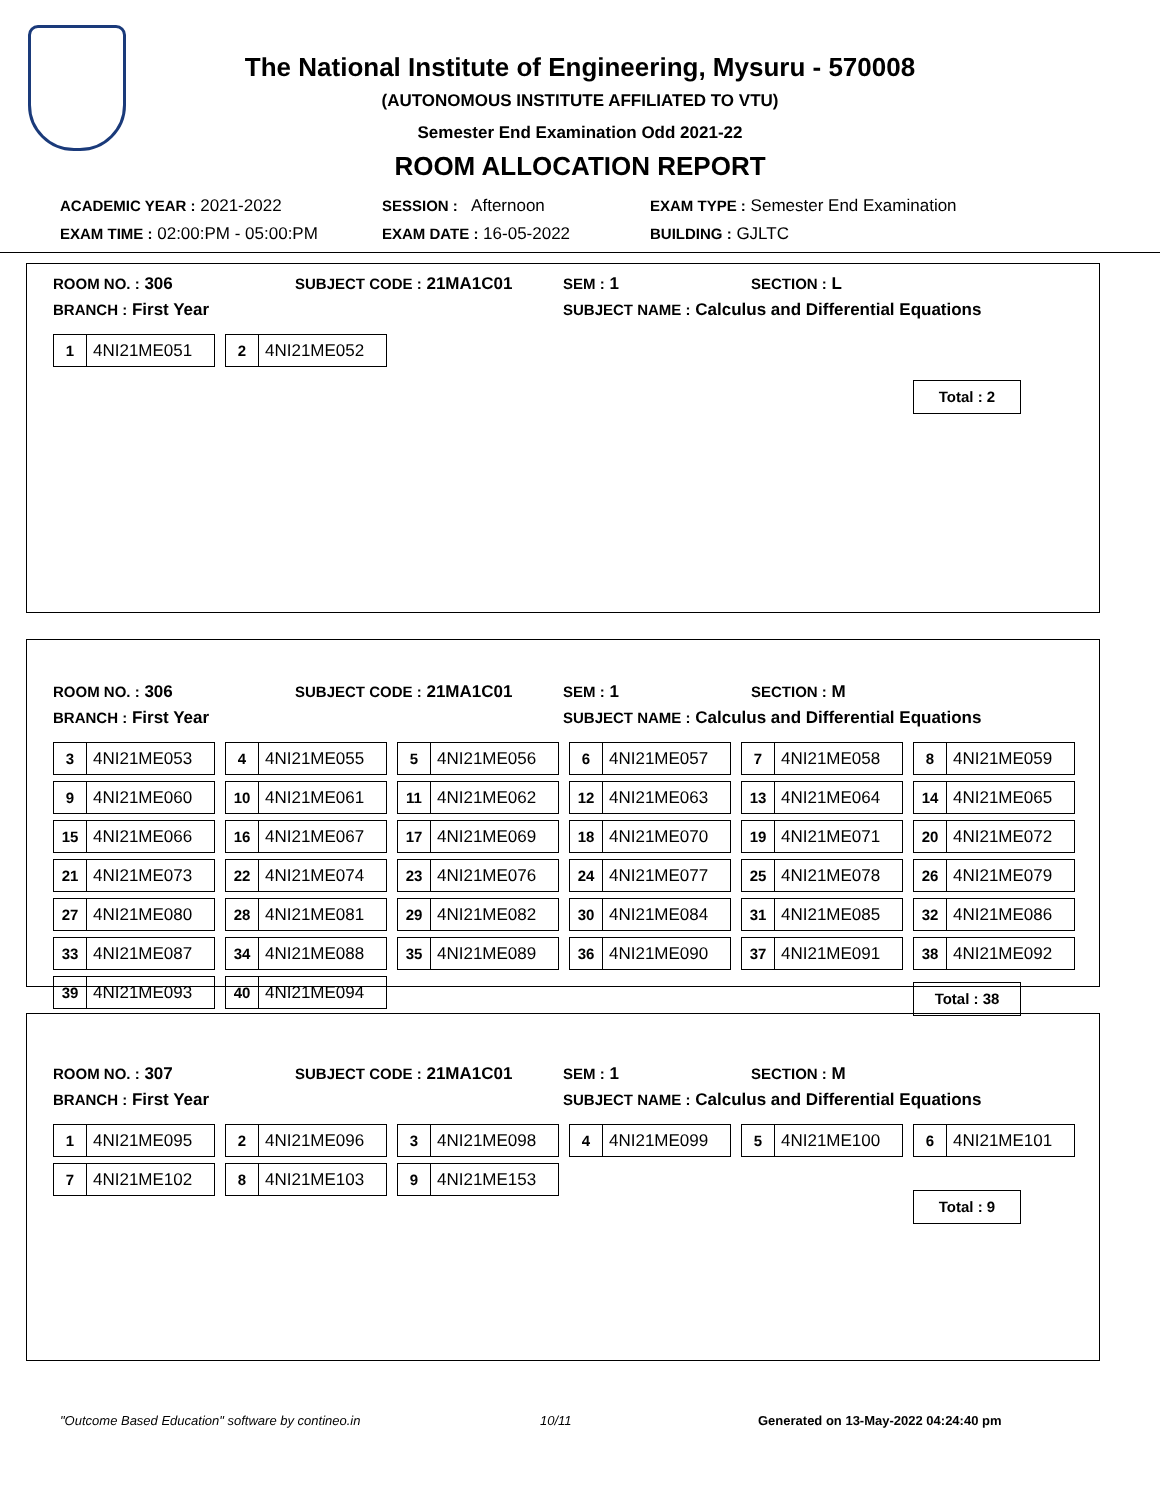The National Institute of Engineering, Mysuru - 570008
(AUTONOMOUS INSTITUTE AFFILIATED TO VTU)
Semester End Examination Odd 2021-22
ROOM ALLOCATION REPORT
ACADEMIC YEAR : 2021-2022
SESSION : Afternoon
EXAM TYPE : Semester End Examination
EXAM TIME : 02:00:PM - 05:00:PM
EXAM DATE : 16-05-2022
BUILDING : GJLTC
ROOM NO. : 306
SUBJECT CODE : 21MA1C01
SEM : 1
SECTION : L
BRANCH : First Year
SUBJECT NAME : Calculus and Differential Equations
1 4NI21ME051
2 4NI21ME052
Total : 2
ROOM NO. : 306
SUBJECT CODE : 21MA1C01
SEM : 1
SECTION : M
BRANCH : First Year
SUBJECT NAME : Calculus and Differential Equations
3 4NI21ME053
4 4NI21ME055
5 4NI21ME056
6 4NI21ME057
7 4NI21ME058
8 4NI21ME059
9 4NI21ME060
10 4NI21ME061
11 4NI21ME062
12 4NI21ME063
13 4NI21ME064
14 4NI21ME065
15 4NI21ME066
16 4NI21ME067
17 4NI21ME069
18 4NI21ME070
19 4NI21ME071
20 4NI21ME072
21 4NI21ME073
22 4NI21ME074
23 4NI21ME076
24 4NI21ME077
25 4NI21ME078
26 4NI21ME079
27 4NI21ME080
28 4NI21ME081
29 4NI21ME082
30 4NI21ME084
31 4NI21ME085
32 4NI21ME086
33 4NI21ME087
34 4NI21ME088
35 4NI21ME089
36 4NI21ME090
37 4NI21ME091
38 4NI21ME092
39 4NI21ME093
40 4NI21ME094
Total : 38
ROOM NO. : 307
SUBJECT CODE : 21MA1C01
SEM : 1
SECTION : M
BRANCH : First Year
SUBJECT NAME : Calculus and Differential Equations
1 4NI21ME095
2 4NI21ME096
3 4NI21ME098
4 4NI21ME099
5 4NI21ME100
6 4NI21ME101
7 4NI21ME102
8 4NI21ME103
9 4NI21ME153
Total : 9
"Outcome Based Education" software by contineo.in 10/11 Generated on 13-May-2022 04:24:40 pm